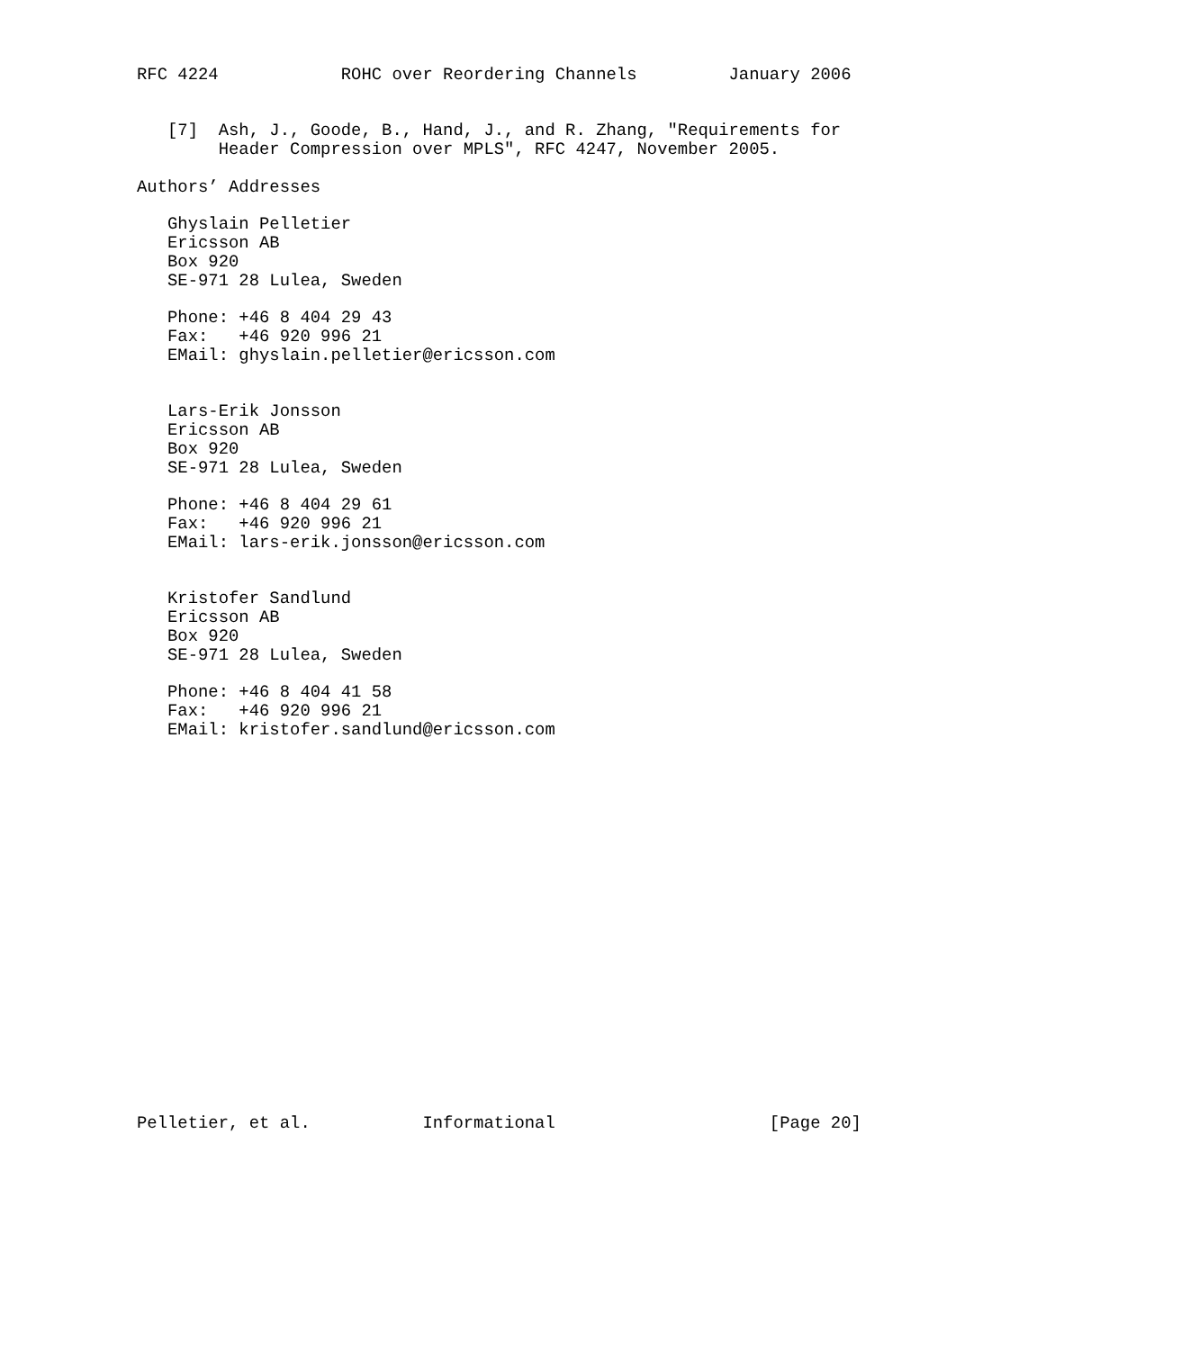RFC 4224            ROHC over Reordering Channels         January 2006


   [7]  Ash, J., Goode, B., Hand, J., and R. Zhang, "Requirements for
        Header Compression over MPLS", RFC 4247, November 2005.

Authors’ Addresses

   Ghyslain Pelletier
   Ericsson AB
   Box 920
   SE-971 28 Lulea, Sweden

   Phone: +46 8 404 29 43
   Fax:   +46 920 996 21
   EMail: ghyslain.pelletier@ericsson.com


   Lars-Erik Jonsson
   Ericsson AB
   Box 920
   SE-971 28 Lulea, Sweden

   Phone: +46 8 404 29 61
   Fax:   +46 920 996 21
   EMail: lars-erik.jonsson@ericsson.com


   Kristofer Sandlund
   Ericsson AB
   Box 920
   SE-971 28 Lulea, Sweden

   Phone: +46 8 404 41 58
   Fax:   +46 920 996 21
   EMail: kristofer.sandlund@ericsson.com




















Pelletier, et al.           Informational                     [Page 20]